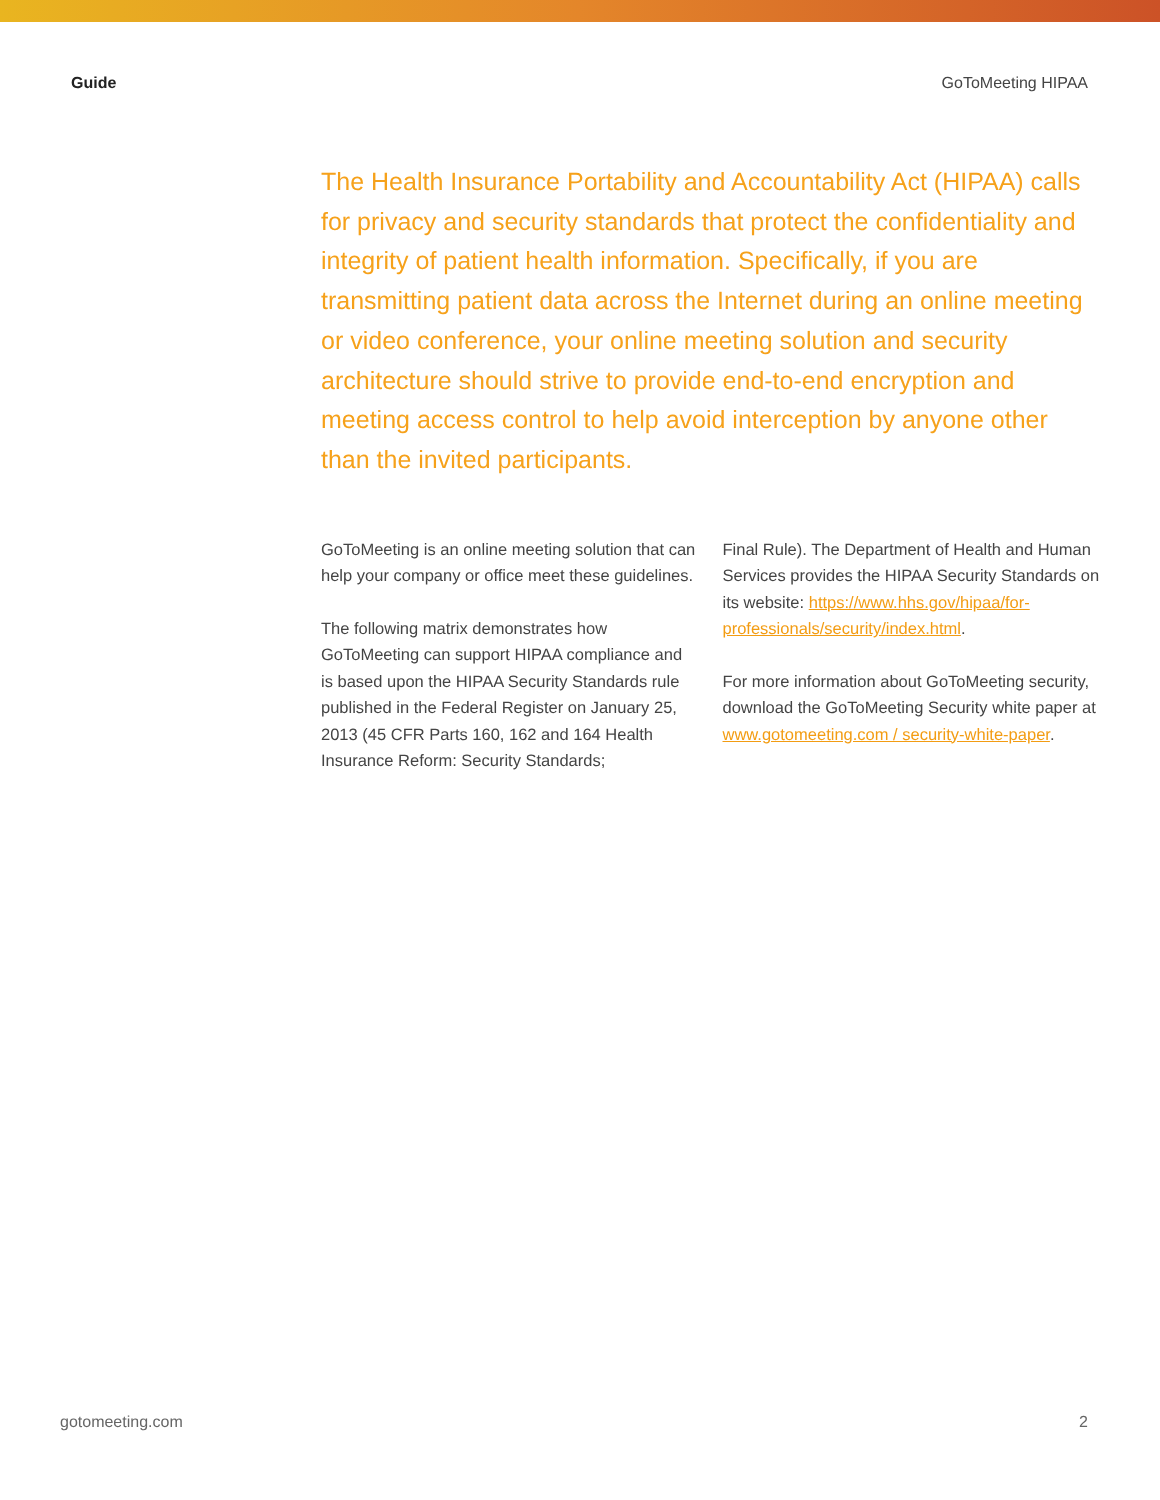Guide GoToMeeting HIPAA
The Health Insurance Portability and Accountability Act (HIPAA) calls for privacy and security standards that protect the confidentiality and integrity of patient health information. Specifically, if you are transmitting patient data across the Internet during an online meeting or video conference, your online meeting solution and security architecture should strive to provide end-to-end encryption and meeting access control to help avoid interception by anyone other than the invited participants.
GoToMeeting is an online meeting solution that can help your company or office meet these guidelines.
The following matrix demonstrates how GoToMeeting can support HIPAA compliance and is based upon the HIPAA Security Standards rule published in the Federal Register on January 25, 2013 (45 CFR Parts 160, 162 and 164 Health Insurance Reform: Security Standards;
Final Rule). The Department of Health and Human Services provides the HIPAA Security Standards on its website: https://www.hhs.gov/hipaa/for-professionals/security/index.html.
For more information about GoToMeeting security, download the GoToMeeting Security white paper at www.gotomeeting.com / security-white-paper.
gotomeeting.com 2